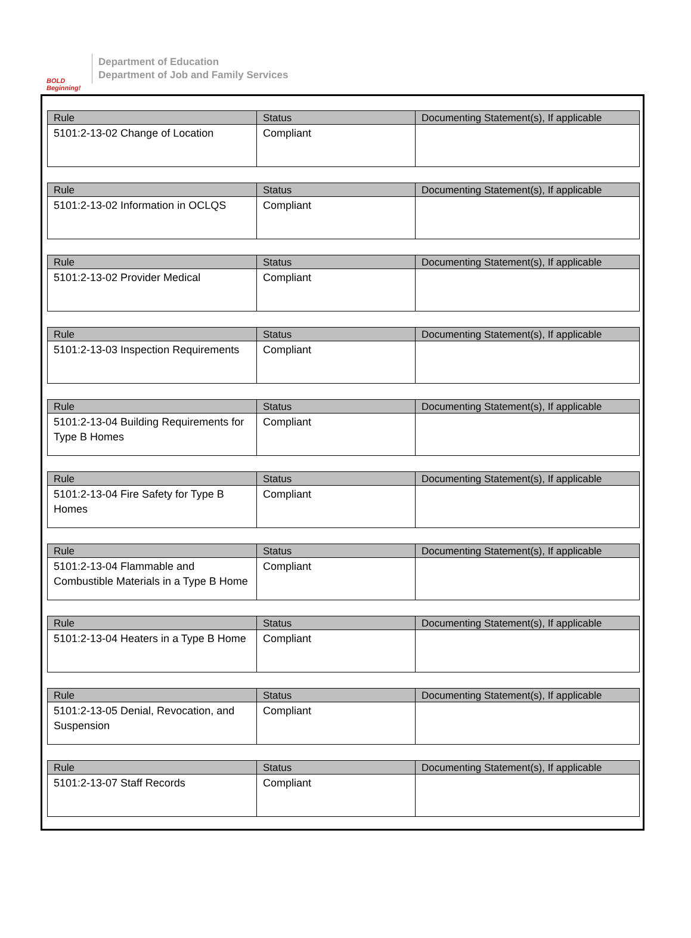BOLD Beginning!
Department of Education
Department of Job and Family Services
| Rule | Status | Documenting Statement(s), If applicable |
| --- | --- | --- |
| 5101:2-13-02 Change of Location | Compliant | |
| Rule | Status | Documenting Statement(s), If applicable |
| --- | --- | --- |
| 5101:2-13-02 Information in OCLQS | Compliant | |
| Rule | Status | Documenting Statement(s), If applicable |
| --- | --- | --- |
| 5101:2-13-02 Provider Medical | Compliant | |
| Rule | Status | Documenting Statement(s), If applicable |
| --- | --- | --- |
| 5101:2-13-03 Inspection Requirements | Compliant | |
| Rule | Status | Documenting Statement(s), If applicable |
| --- | --- | --- |
| 5101:2-13-04 Building Requirements for Type B Homes | Compliant | |
| Rule | Status | Documenting Statement(s), If applicable |
| --- | --- | --- |
| 5101:2-13-04 Fire Safety for Type B Homes | Compliant | |
| Rule | Status | Documenting Statement(s), If applicable |
| --- | --- | --- |
| 5101:2-13-04 Flammable and Combustible Materials in a Type B Home | Compliant | |
| Rule | Status | Documenting Statement(s), If applicable |
| --- | --- | --- |
| 5101:2-13-04 Heaters in a Type B Home | Compliant | |
| Rule | Status | Documenting Statement(s), If applicable |
| --- | --- | --- |
| 5101:2-13-05 Denial, Revocation, and Suspension | Compliant | |
| Rule | Status | Documenting Statement(s), If applicable |
| --- | --- | --- |
| 5101:2-13-07 Staff Records | Compliant | |